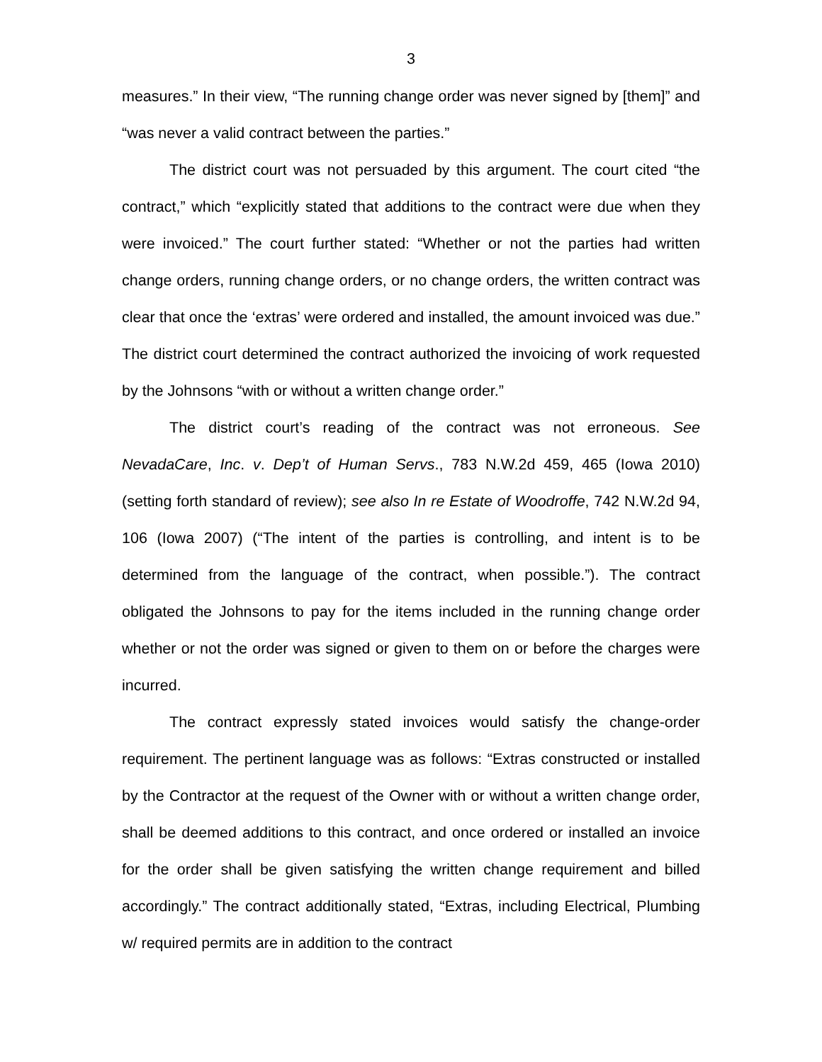3
measures.” In their view, “The running change order was never signed by [them]” and “was never a valid contract between the parties.”
The district court was not persuaded by this argument. The court cited “the contract,” which “explicitly stated that additions to the contract were due when they were invoiced.” The court further stated: “Whether or not the parties had written change orders, running change orders, or no change orders, the written contract was clear that once the ‘extras’ were ordered and installed, the amount invoiced was due.” The district court determined the contract authorized the invoicing of work requested by the Johnsons “with or without a written change order.”
The district court’s reading of the contract was not erroneous. See NevadaCare, Inc. v. Dep’t of Human Servs., 783 N.W.2d 459, 465 (Iowa 2010) (setting forth standard of review); see also In re Estate of Woodroffe, 742 N.W.2d 94, 106 (Iowa 2007) (“The intent of the parties is controlling, and intent is to be determined from the language of the contract, when possible.”). The contract obligated the Johnsons to pay for the items included in the running change order whether or not the order was signed or given to them on or before the charges were incurred.
The contract expressly stated invoices would satisfy the change-order requirement. The pertinent language was as follows: “Extras constructed or installed by the Contractor at the request of the Owner with or without a written change order, shall be deemed additions to this contract, and once ordered or installed an invoice for the order shall be given satisfying the written change requirement and billed accordingly.” The contract additionally stated, “Extras, including Electrical, Plumbing w/ required permits are in addition to the contract